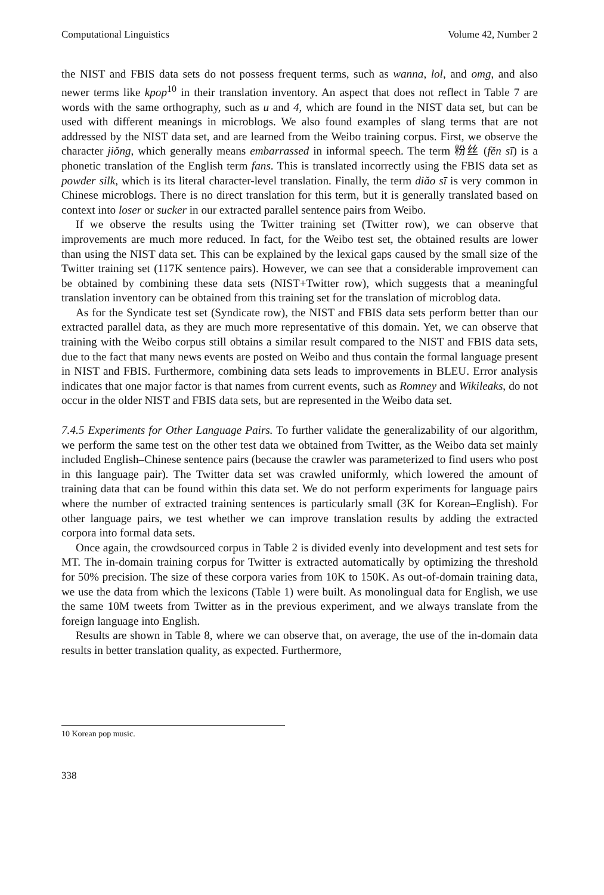Computational Linguistics Volume 42, Number 2
the NIST and FBIS data sets do not possess frequent terms, such as wanna, lol, and omg, and also newer terms like kpop<sup>10</sup> in their translation inventory. An aspect that does not reflect in Table 7 are words with the same orthography, such as u and 4, which are found in the NIST data set, but can be used with different meanings in microblogs. We also found examples of slang terms that are not addressed by the NIST data set, and are learned from the Weibo training corpus. First, we observe the character jiǒng, which generally means embarrassed in informal speech. The term 粉丝 (fěn sī) is a phonetic translation of the English term fans. This is translated incorrectly using the FBIS data set as powder silk, which is its literal character-level translation. Finally, the term diǎo sī is very common in Chinese microblogs. There is no direct translation for this term, but it is generally translated based on context into loser or sucker in our extracted parallel sentence pairs from Weibo.
If we observe the results using the Twitter training set (Twitter row), we can observe that improvements are much more reduced. In fact, for the Weibo test set, the obtained results are lower than using the NIST data set. This can be explained by the lexical gaps caused by the small size of the Twitter training set (117K sentence pairs). However, we can see that a considerable improvement can be obtained by combining these data sets (NIST+Twitter row), which suggests that a meaningful translation inventory can be obtained from this training set for the translation of microblog data.
As for the Syndicate test set (Syndicate row), the NIST and FBIS data sets perform better than our extracted parallel data, as they are much more representative of this domain. Yet, we can observe that training with the Weibo corpus still obtains a similar result compared to the NIST and FBIS data sets, due to the fact that many news events are posted on Weibo and thus contain the formal language present in NIST and FBIS. Furthermore, combining data sets leads to improvements in BLEU. Error analysis indicates that one major factor is that names from current events, such as Romney and Wikileaks, do not occur in the older NIST and FBIS data sets, but are represented in the Weibo data set.
7.4.5 Experiments for Other Language Pairs. To further validate the generalizability of our algorithm, we perform the same test on the other test data we obtained from Twitter, as the Weibo data set mainly included English–Chinese sentence pairs (because the crawler was parameterized to find users who post in this language pair). The Twitter data set was crawled uniformly, which lowered the amount of training data that can be found within this data set. We do not perform experiments for language pairs where the number of extracted training sentences is particularly small (3K for Korean–English). For other language pairs, we test whether we can improve translation results by adding the extracted corpora into formal data sets.
Once again, the crowdsourced corpus in Table 2 is divided evenly into development and test sets for MT. The in-domain training corpus for Twitter is extracted automatically by optimizing the threshold for 50% precision. The size of these corpora varies from 10K to 150K. As out-of-domain training data, we use the data from which the lexicons (Table 1) were built. As monolingual data for English, we use the same 10M tweets from Twitter as in the previous experiment, and we always translate from the foreign language into English.
Results are shown in Table 8, where we can observe that, on average, the use of the in-domain data results in better translation quality, as expected. Furthermore,
10 Korean pop music.
338